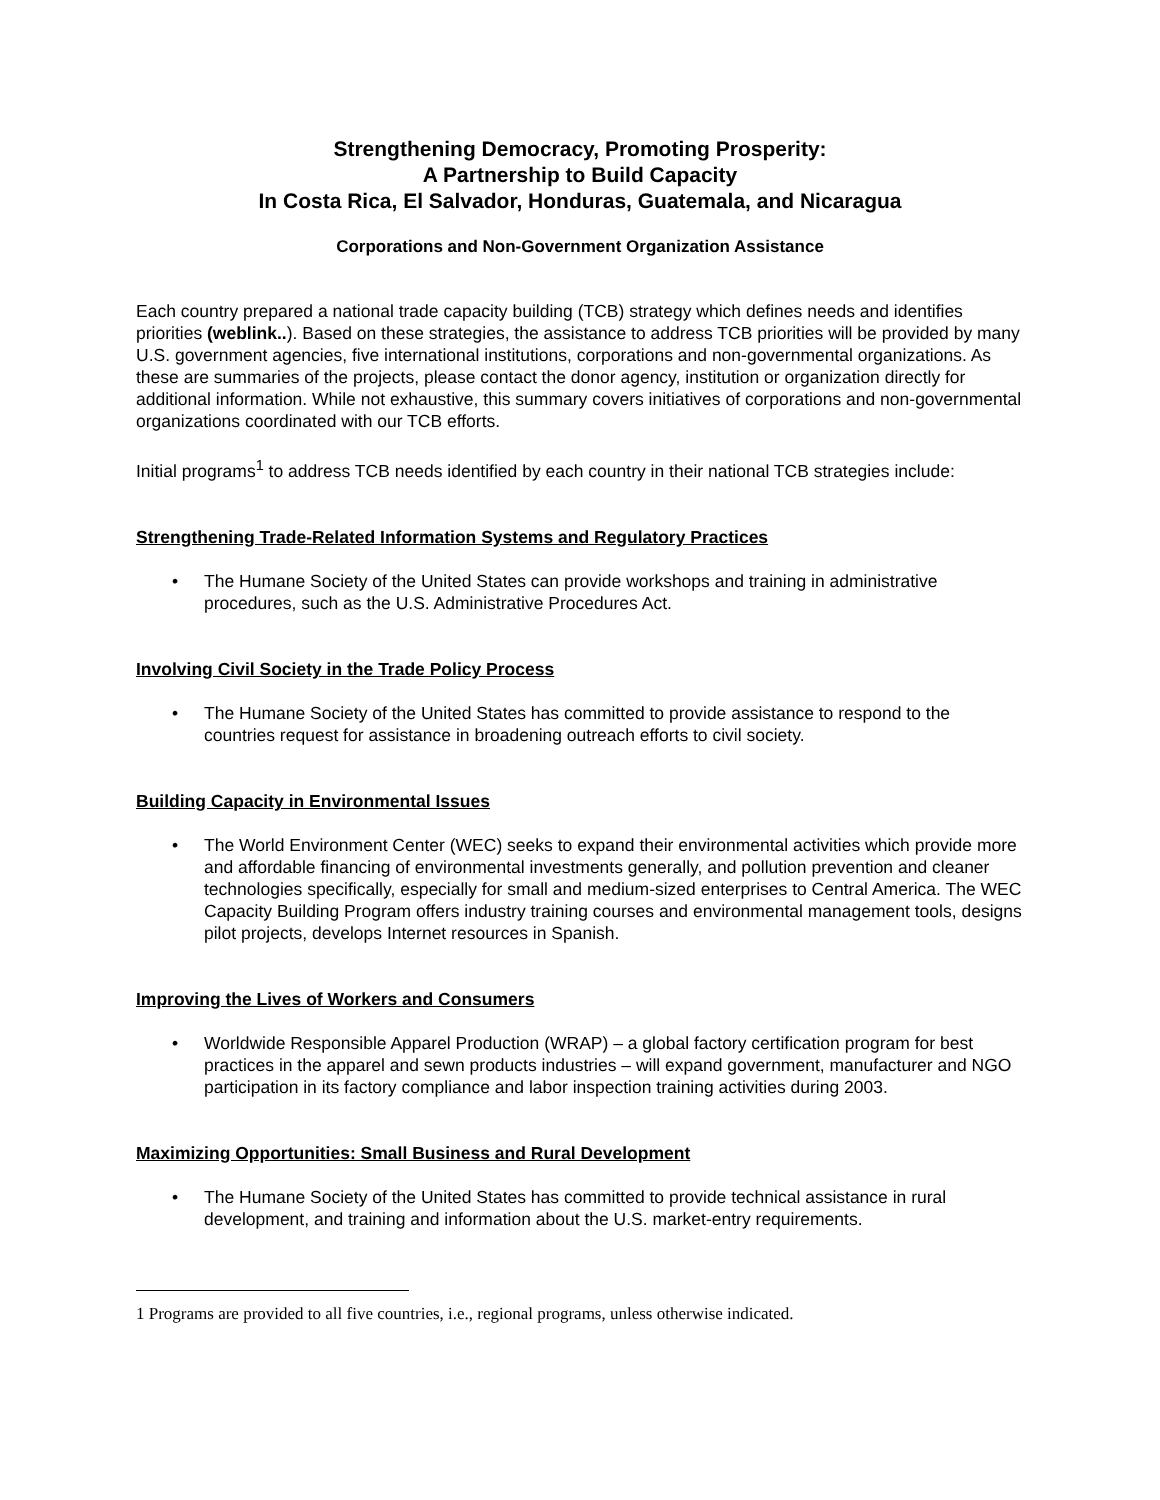Strengthening Democracy, Promoting Prosperity:
A Partnership to Build Capacity
In Costa Rica, El Salvador, Honduras, Guatemala, and Nicaragua
Corporations and Non-Government Organization Assistance
Each country prepared a national trade capacity building (TCB) strategy which defines needs and identifies priorities (weblink..). Based on these strategies, the assistance to address TCB priorities will be provided by many U.S. government agencies, five international institutions, corporations and non-governmental organizations. As these are summaries of the projects, please contact the donor agency, institution or organization directly for additional information. While not exhaustive, this summary covers initiatives of corporations and non-governmental organizations coordinated with our TCB efforts.
Initial programs<sup>1</sup> to address TCB needs identified by each country in their national TCB strategies include:
Strengthening Trade-Related Information Systems and Regulatory Practices
• The Humane Society of the United States can provide workshops and training in administrative procedures, such as the U.S. Administrative Procedures Act.
Involving Civil Society in the Trade Policy Process
• The Humane Society of the United States has committed to provide assistance to respond to the countries request for assistance in broadening outreach efforts to civil society.
Building Capacity in Environmental Issues
• The World Environment Center (WEC) seeks to expand their environmental activities which provide more and affordable financing of environmental investments generally, and pollution prevention and cleaner technologies specifically, especially for small and medium-sized enterprises to Central America. The WEC Capacity Building Program offers industry training courses and environmental management tools, designs pilot projects, develops Internet resources in Spanish.
Improving the Lives of Workers and Consumers
• Worldwide Responsible Apparel Production (WRAP) – a global factory certification program for best practices in the apparel and sewn products industries – will expand government, manufacturer and NGO participation in its factory compliance and labor inspection training activities during 2003.
Maximizing Opportunities: Small Business and Rural Development
• The Humane Society of the United States has committed to provide technical assistance in rural development, and training and information about the U.S. market-entry requirements.
1 Programs are provided to all five countries, i.e., regional programs, unless otherwise indicated.